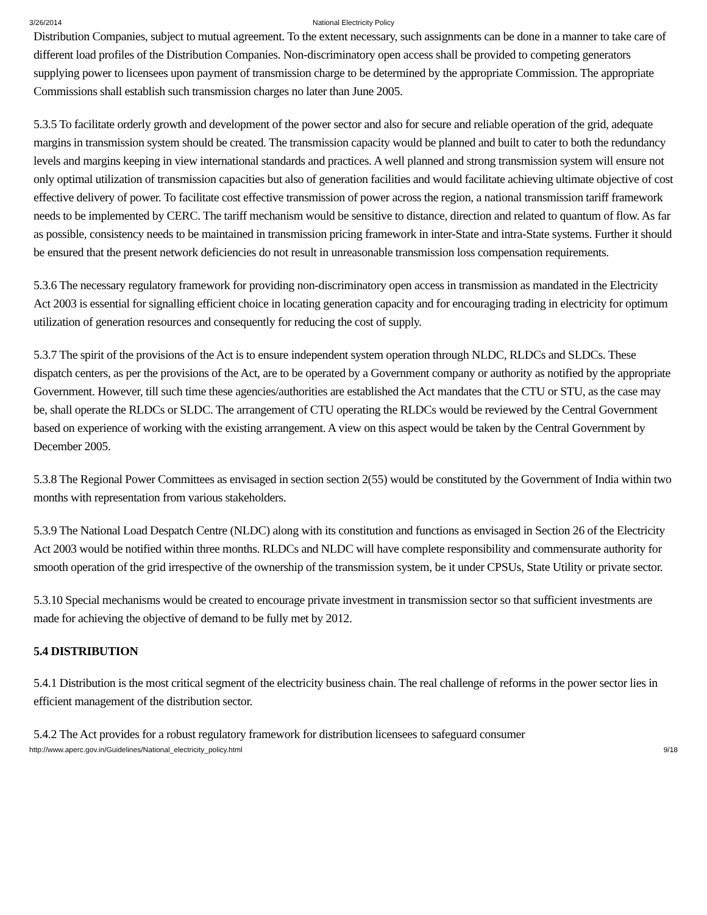3/26/2014 National Electricity Policy
Distribution Companies, subject to mutual agreement. To the extent necessary, such assignments can be done in a manner to take care of different load profiles of the Distribution Companies. Non-discriminatory open access shall be provided to competing generators supplying power to licensees upon payment of transmission charge to be determined by the appropriate Commission. The appropriate Commissions shall establish such transmission charges no later than June 2005.
5.3.5 To facilitate orderly growth and development of the power sector and also for secure and reliable operation of the grid, adequate margins in transmission system should be created. The transmission capacity would be planned and built to cater to both the redundancy levels and margins keeping in view international standards and practices. A well planned and strong transmission system will ensure not only optimal utilization of transmission capacities but also of generation facilities and would facilitate achieving ultimate objective of cost effective delivery of power. To facilitate cost effective transmission of power across the region, a national transmission tariff framework needs to be implemented by CERC. The tariff mechanism would be sensitive to distance, direction and related to quantum of flow. As far as possible, consistency needs to be maintained in transmission pricing framework in inter-State and intra-State systems. Further it should be ensured that the present network deficiencies do not result in unreasonable transmission loss compensation requirements.
5.3.6 The necessary regulatory framework for providing non-discriminatory open access in transmission as mandated in the Electricity Act 2003 is essential for signalling efficient choice in locating generation capacity and for encouraging trading in electricity for optimum utilization of generation resources and consequently for reducing the cost of supply.
5.3.7 The spirit of the provisions of the Act is to ensure independent system operation through NLDC, RLDCs and SLDCs. These dispatch centers, as per the provisions of the Act, are to be operated by a Government company or authority as notified by the appropriate Government. However, till such time these agencies/authorities are established the Act mandates that the CTU or STU, as the case may be, shall operate the RLDCs or SLDC. The arrangement of CTU operating the RLDCs would be reviewed by the Central Government based on experience of working with the existing arrangement. A view on this aspect would be taken by the Central Government by December 2005.
5.3.8 The Regional Power Committees as envisaged in section section 2(55) would be constituted by the Government of India within two months with representation from various stakeholders.
5.3.9 The National Load Despatch Centre (NLDC) along with its constitution and functions as envisaged in Section 26 of the Electricity Act 2003 would be notified within three months. RLDCs and NLDC will have complete responsibility and commensurate authority for smooth operation of the grid irrespective of the ownership of the transmission system, be it under CPSUs, State Utility or private sector.
5.3.10 Special mechanisms would be created to encourage private investment in transmission sector so that sufficient investments are made for achieving the objective of demand to be fully met by 2012.
5.4 DISTRIBUTION
5.4.1 Distribution is the most critical segment of the electricity business chain. The real challenge of reforms in the power sector lies in efficient management of the distribution sector.
5.4.2 The Act provides for a robust regulatory framework for distribution licensees to safeguard consumer
http://www.aperc.gov.in/Guidelines/National_electricity_policy.html 9/18